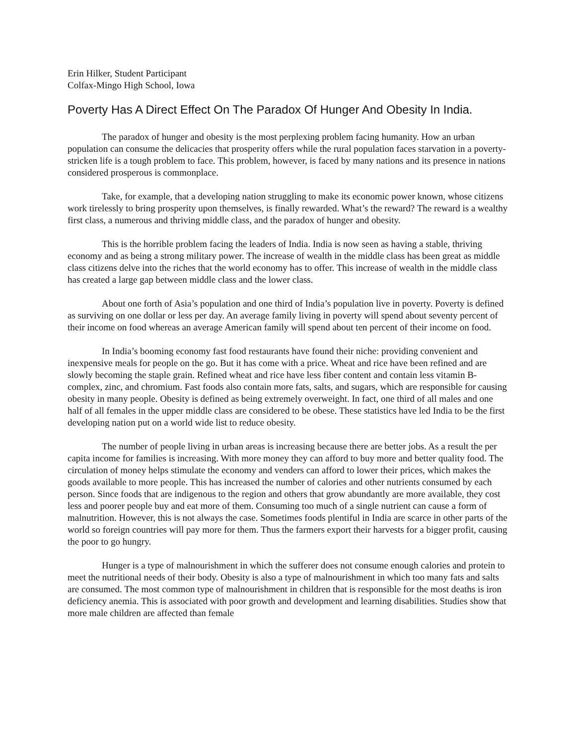Erin Hilker, Student Participant
Colfax-Mingo High School, Iowa
Poverty Has A Direct Effect On The Paradox Of Hunger And Obesity In India.
The paradox of hunger and obesity is the most perplexing problem facing humanity. How an urban population can consume the delicacies that prosperity offers while the rural population faces starvation in a poverty-stricken life is a tough problem to face. This problem, however, is faced by many nations and its presence in nations considered prosperous is commonplace.
Take, for example, that a developing nation struggling to make its economic power known, whose citizens work tirelessly to bring prosperity upon themselves, is finally rewarded. What’s the reward? The reward is a wealthy first class, a numerous and thriving middle class, and the paradox of hunger and obesity.
This is the horrible problem facing the leaders of India. India is now seen as having a stable, thriving economy and as being a strong military power. The increase of wealth in the middle class has been great as middle class citizens delve into the riches that the world economy has to offer. This increase of wealth in the middle class has created a large gap between middle class and the lower class.
About one forth of Asia’s population and one third of India’s population live in poverty. Poverty is defined as surviving on one dollar or less per day. An average family living in poverty will spend about seventy percent of their income on food whereas an average American family will spend about ten percent of their income on food.
In India’s booming economy fast food restaurants have found their niche: providing convenient and inexpensive meals for people on the go. But it has come with a price. Wheat and rice have been refined and are slowly becoming the staple grain. Refined wheat and rice have less fiber content and contain less vitamin B-complex, zinc, and chromium. Fast foods also contain more fats, salts, and sugars, which are responsible for causing obesity in many people. Obesity is defined as being extremely overweight. In fact, one third of all males and one half of all females in the upper middle class are considered to be obese. These statistics have led India to be the first developing nation put on a world wide list to reduce obesity.
The number of people living in urban areas is increasing because there are better jobs. As a result the per capita income for families is increasing. With more money they can afford to buy more and better quality food. The circulation of money helps stimulate the economy and venders can afford to lower their prices, which makes the goods available to more people. This has increased the number of calories and other nutrients consumed by each person. Since foods that are indigenous to the region and others that grow abundantly are more available, they cost less and poorer people buy and eat more of them. Consuming too much of a single nutrient can cause a form of malnutrition. However, this is not always the case. Sometimes foods plentiful in India are scarce in other parts of the world so foreign countries will pay more for them. Thus the farmers export their harvests for a bigger profit, causing the poor to go hungry.
Hunger is a type of malnourishment in which the sufferer does not consume enough calories and protein to meet the nutritional needs of their body. Obesity is also a type of malnourishment in which too many fats and salts are consumed. The most common type of malnourishment in children that is responsible for the most deaths is iron deficiency anemia. This is associated with poor growth and development and learning disabilities. Studies show that more male children are affected than female